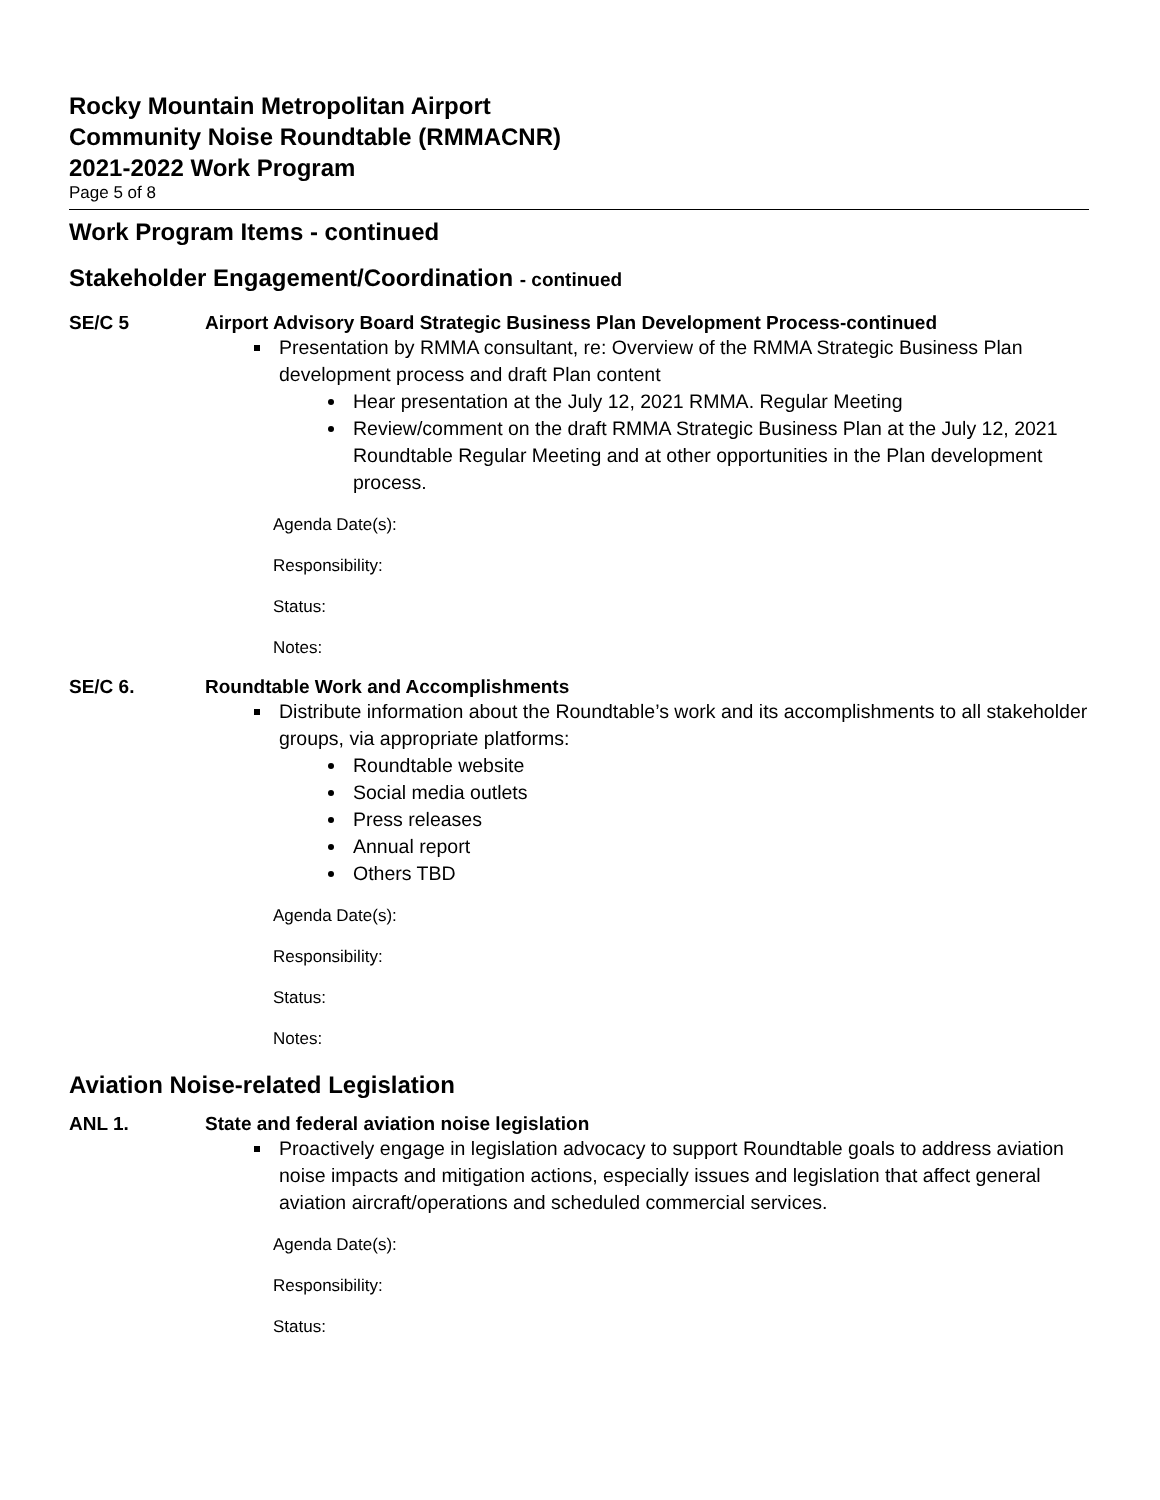Rocky Mountain Metropolitan Airport
Community Noise Roundtable (RMMACNR)
2021-2022 Work Program
Page 5 of 8
Work Program Items - continued
Stakeholder Engagement/Coordination - continued
SE/C 5 Airport Advisory Board Strategic Business Plan Development Process-continued
Presentation by RMMA consultant, re: Overview of the RMMA Strategic Business Plan development process and draft Plan content
Hear presentation at the July 12, 2021 RMMA. Regular Meeting
Review/comment on the draft RMMA Strategic Business Plan at the July 12, 2021 Roundtable Regular Meeting and at other opportunities in the Plan development process.
Agenda Date(s):
Responsibility:
Status:
Notes:
SE/C 6. Roundtable Work and Accomplishments
Distribute information about the Roundtable’s work and its accomplishments to all stakeholder groups, via appropriate platforms:
Roundtable website
Social media outlets
Press releases
Annual report
Others TBD
Agenda Date(s):
Responsibility:
Status:
Notes:
Aviation Noise-related Legislation
ANL 1. State and federal aviation noise legislation
Proactively engage in legislation advocacy to support Roundtable goals to address aviation noise impacts and mitigation actions, especially issues and legislation that affect general aviation aircraft/operations and scheduled commercial services.
Agenda Date(s):
Responsibility:
Status: